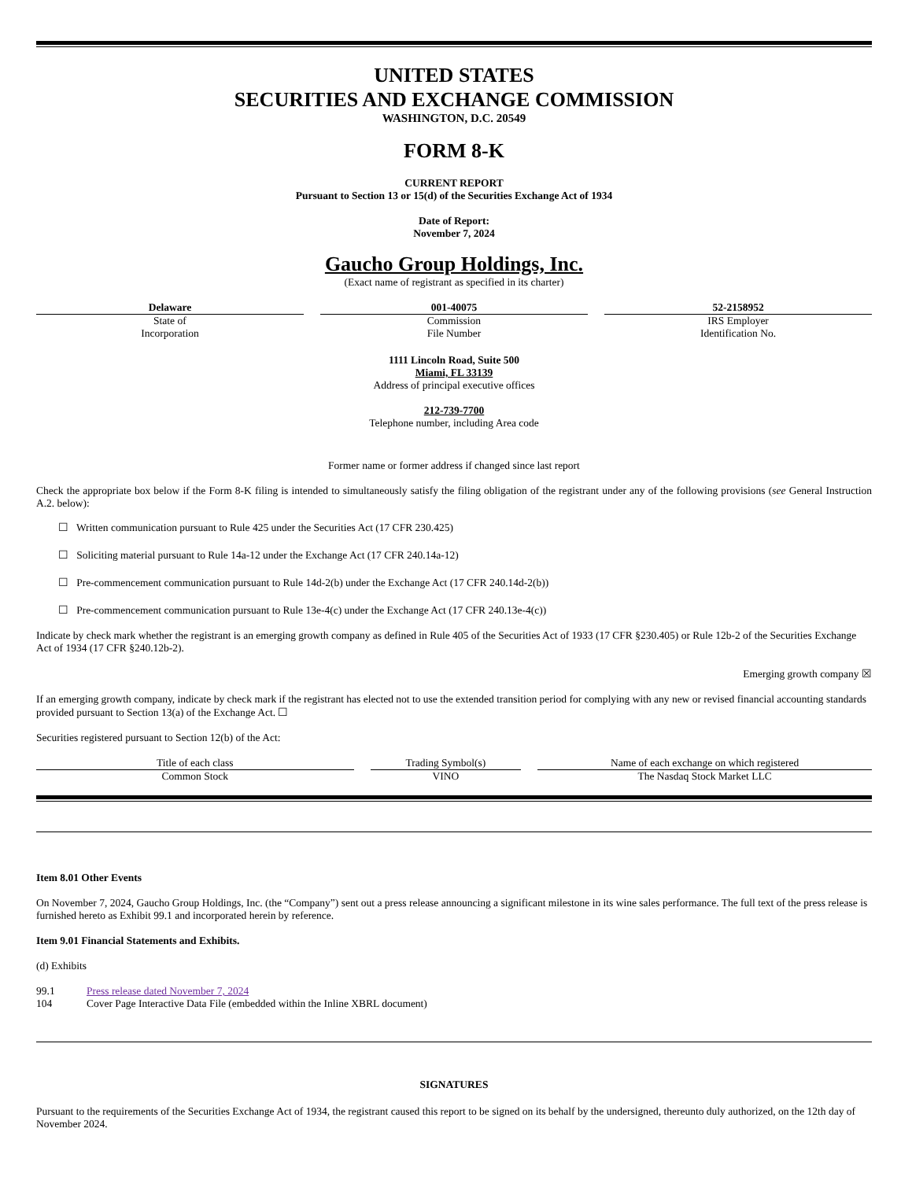UNITED STATES
SECURITIES AND EXCHANGE COMMISSION
WASHINGTON, D.C. 20549
FORM 8-K
CURRENT REPORT
Pursuant to Section 13 or 15(d) of the Securities Exchange Act of 1934
Date of Report:
November 7, 2024
Gaucho Group Holdings, Inc.
(Exact name of registrant as specified in its charter)
| Delaware | | 001-40075 | | 52-2158952 |
| State of Incorporation | | Commission File Number | | IRS Employer Identification No. |
1111 Lincoln Road, Suite 500
Miami, FL 33139
Address of principal executive offices
212-739-7700
Telephone number, including Area code
Former name or former address if changed since last report
Check the appropriate box below if the Form 8-K filing is intended to simultaneously satisfy the filing obligation of the registrant under any of the following provisions (see General Instruction A.2. below):
☐ Written communication pursuant to Rule 425 under the Securities Act (17 CFR 230.425)
☐ Soliciting material pursuant to Rule 14a-12 under the Exchange Act (17 CFR 240.14a-12)
☐ Pre-commencement communication pursuant to Rule 14d-2(b) under the Exchange Act (17 CFR 240.14d-2(b))
☐ Pre-commencement communication pursuant to Rule 13e-4(c) under the Exchange Act (17 CFR 240.13e-4(c))
Indicate by check mark whether the registrant is an emerging growth company as defined in Rule 405 of the Securities Act of 1933 (17 CFR §230.405) or Rule 12b-2 of the Securities Exchange Act of 1934 (17 CFR §240.12b-2).
Emerging growth company ☒
If an emerging growth company, indicate by check mark if the registrant has elected not to use the extended transition period for complying with any new or revised financial accounting standards provided pursuant to Section 13(a) of the Exchange Act. ☐
Securities registered pursuant to Section 12(b) of the Act:
| Title of each class | | Trading Symbol(s) | | Name of each exchange on which registered |
| Common Stock | | VINO | | The Nasdaq Stock Market LLC |
Item 8.01 Other Events
On November 7, 2024, Gaucho Group Holdings, Inc. (the “Company”) sent out a press release announcing a significant milestone in its wine sales performance. The full text of the press release is furnished hereto as Exhibit 99.1 and incorporated herein by reference.
Item 9.01 Financial Statements and Exhibits.
(d) Exhibits
| 99.1 | Press release dated November 7, 2024 |
| 104 | Cover Page Interactive Data File (embedded within the Inline XBRL document) |
SIGNATURES
Pursuant to the requirements of the Securities Exchange Act of 1934, the registrant caused this report to be signed on its behalf by the undersigned, thereunto duly authorized, on the 12th day of November 2024.